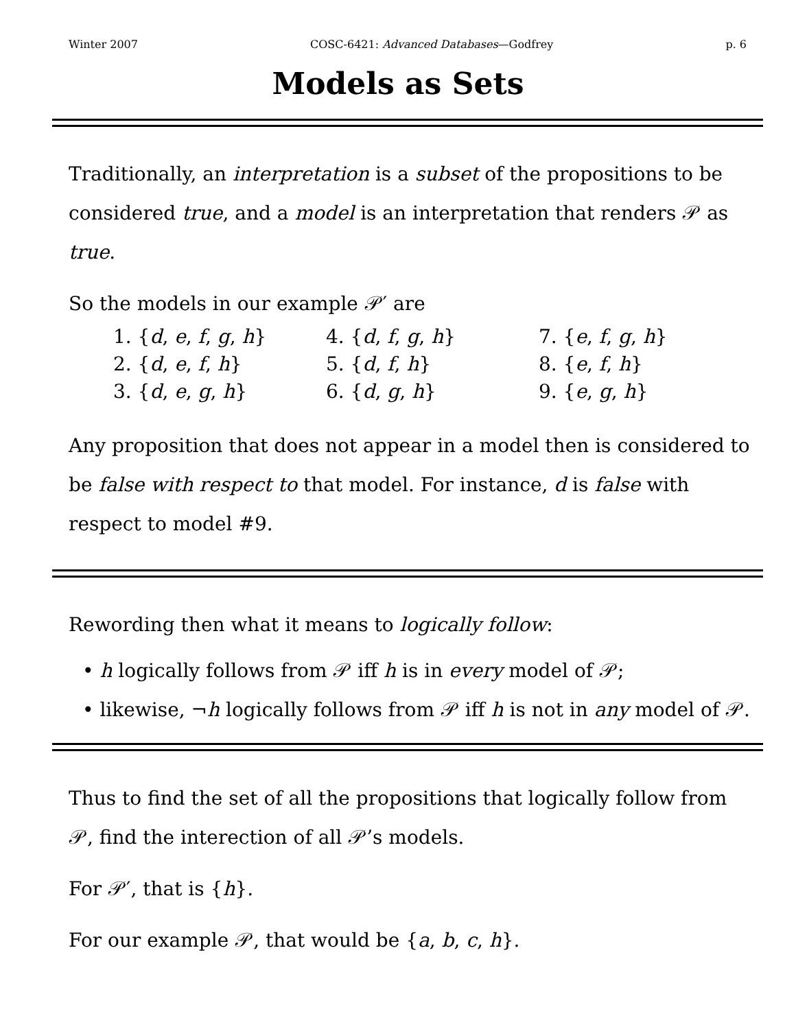Winter 2007 COSC-6421: Advanced Databases—Godfrey p. 6
Models as Sets
Traditionally, an interpretation is a subset of the propositions to be considered true, and a model is an interpretation that renders 𝒫 as true.
So the models in our example 𝒫′ are
| 1. { d , e , f , g , h } | 4. { d , f , g , h } | 7. { e , f , g , h } |
| 2. { d , e , f , h } | 5. { d , f , h } | 8. { e , f , h } |
| 3. { d , e , g , h } | 6. { d , g , h } | 9. { e , g , h } |
Any proposition that does not appear in a model then is considered to be false with respect to that model. For instance, d is false with respect to model #9.
Rewording then what it means to logically follow:
• h logically follows from 𝒫 iff h is in every model of 𝒫;
• likewise, ¬h logically follows from 𝒫 iff h is not in any model of 𝒫.
Thus to find the set of all the propositions that logically follow from 𝒫, find the interection of all 𝒫’s models.
For 𝒫′, that is {h}.
For our example 𝒫, that would be {a, b, c, h}.